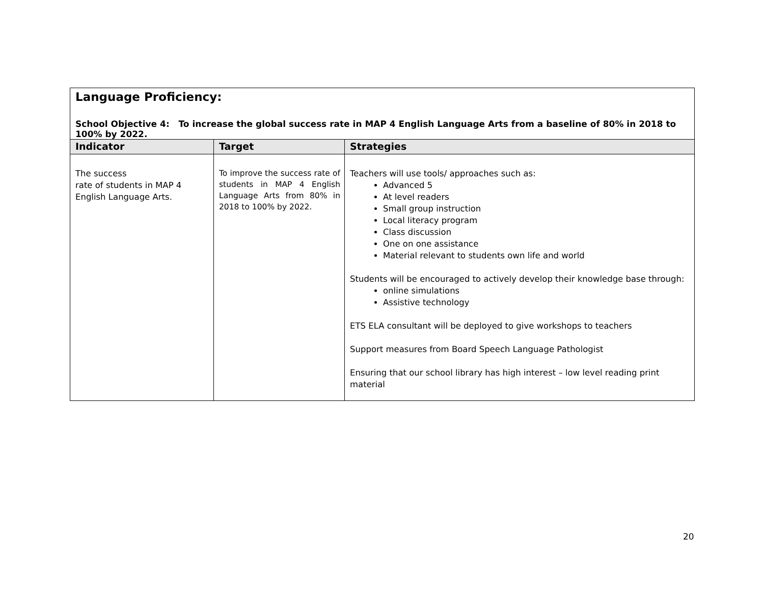| Language Proficiency: School Objective 4: To increase the global success rate in MAP 4 English Language Arts from a baseline of 80% in 2018 to 100% by 2022. | | |
| Indicator | Target | Strategies |
| The success rate of students in MAP 4 English Language Arts. | To improve the success rate of students in MAP 4 English Language Arts from 80% in 2018 to 100% by 2022. | Teachers will use tools/ approaches such as: Advanced 5 At level readers Small group instruction Local literacy program Class discussion One on one assistance Material relevant to students own life and world Students will be encouraged to actively develop their knowledge base through: online simulations Assistive technology ETS ELA consultant will be deployed to give workshops to teachers Support measures from Board Speech Language Pathologist Ensuring that our school library has high interest – low level reading print material |
20